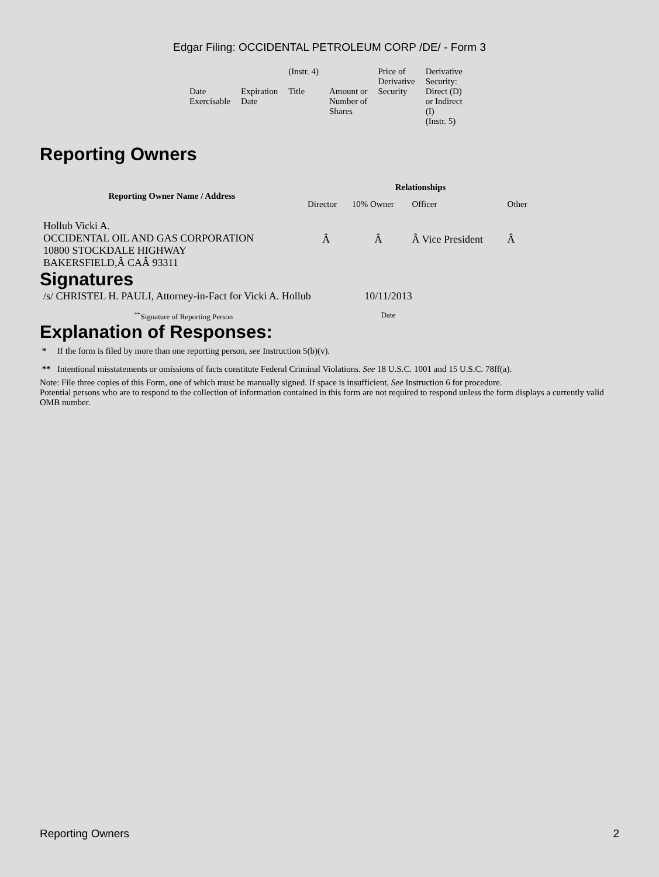Edgar Filing: OCCIDENTAL PETROLEUM CORP /DE/ - Form 3
| | | (Instr. 4) | | Price of Derivative Security | Derivative Security: Direct (D) or Indirect (I) (Instr. 5) |
| Date Exercisable | Expiration Date | Title | Amount or Number of Shares | | |
Reporting Owners
| Reporting Owner Name / Address | Relationships | | | |
| --- | --- | --- | --- | --- |
| | Director | 10% Owner | Officer | Other |
| Hollub Vicki A. OCCIDENTAL OIL AND GAS CORPORATION 10800 STOCKDALE HIGHWAY BAKERSFIELD,Â CAÂ 93311 | Â | Â | Â Vice President | Â |
Signatures
| /s/ CHRISTEL H. PAULI, Attorney-in-Fact for Vicki A. Hollub | 10/11/2013 |
| <sup>**</sup> Signature of Reporting Person | Date |
Explanation of Responses:
* If the form is filed by more than one reporting person, see Instruction 5(b)(v).
** Intentional misstatements or omissions of facts constitute Federal Criminal Violations. See 18 U.S.C. 1001 and 15 U.S.C. 78ff(a).
Note: File three copies of this Form, one of which must be manually signed. If space is insufficient, See Instruction 6 for procedure.
Potential persons who are to respond to the collection of information contained in this form are not required to respond unless the form displays a currently valid OMB number.
Reporting Owners 2